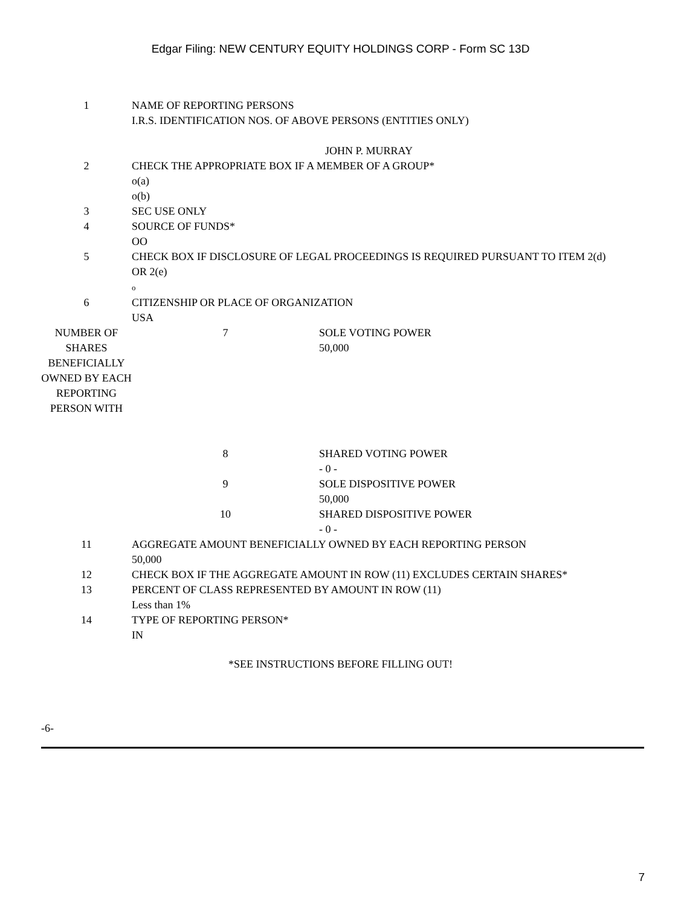Edgar Filing: NEW CENTURY EQUITY HOLDINGS CORP - Form SC 13D
| 1 | NAME OF REPORTING PERSONS I.R.S. IDENTIFICATION NOS. OF ABOVE PERSONS (ENTITIES ONLY) JOHN P. MURRAY | | |
| 2 | CHECK THE APPROPRIATE BOX IF A MEMBER OF A GROUP* o(a) o(b) | | |
| 3 | SEC USE ONLY | | |
| 4 | SOURCE OF FUNDS* OO | | |
| 5 | CHECK BOX IF DISCLOSURE OF LEGAL PROCEEDINGS IS REQUIRED PURSUANT TO ITEM 2(d) OR 2(e) o | | |
| 6 | CITIZENSHIP OR PLACE OF ORGANIZATION USA | | |
| NUMBER OF SHARES BENEFICIALLY OWNED BY EACH REPORTING PERSON WITH | | | |
| | 7 | | SOLE VOTING POWER 50,000 |
| | 8 | | SHARED VOTING POWER - 0 - |
| | 9 | | SOLE DISPOSITIVE POWER 50,000 |
| | 10 | | SHARED DISPOSITIVE POWER - 0 - |
| 11 | AGGREGATE AMOUNT BENEFICIALLY OWNED BY EACH REPORTING PERSON 50,000 | | |
| 12 | CHECK BOX IF THE AGGREGATE AMOUNT IN ROW (11) EXCLUDES CERTAIN SHARES* | | |
| 13 | PERCENT OF CLASS REPRESENTED BY AMOUNT IN ROW (11) Less than 1% | | |
| 14 | TYPE OF REPORTING PERSON* IN | | |
*SEE INSTRUCTIONS BEFORE FILLING OUT!
-6-
7